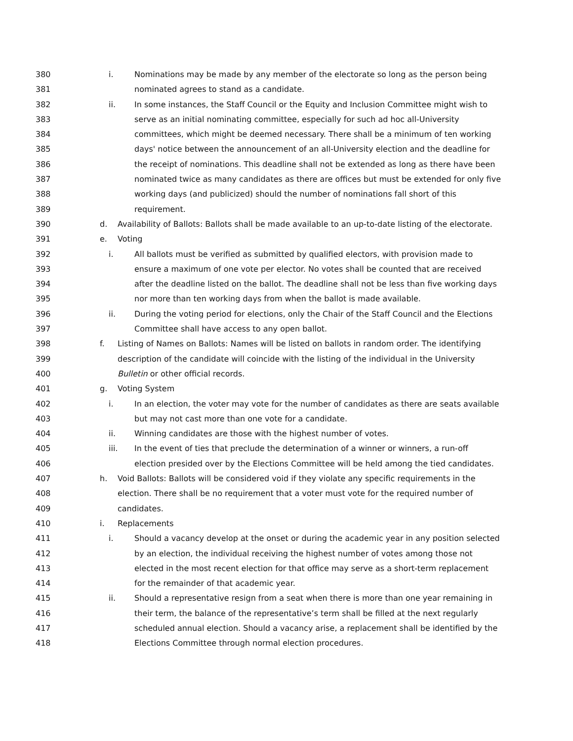380 i. Nominations may be made by any member of the electorate so long as the person being
381 nominated agrees to stand as a candidate.
382 ii. In some instances, the Staff Council or the Equity and Inclusion Committee might wish to
383 serve as an initial nominating committee, especially for such ad hoc all-University
384 committees, which might be deemed necessary. There shall be a minimum of ten working
385 days' notice between the announcement of an all-University election and the deadline for
386 the receipt of nominations. This deadline shall not be extended as long as there have been
387 nominated twice as many candidates as there are offices but must be extended for only five
388 working days (and publicized) should the number of nominations fall short of this
389 requirement.
390 d. Availability of Ballots: Ballots shall be made available to an up-to-date listing of the electorate.
391 e. Voting
392 i. All ballots must be verified as submitted by qualified electors, with provision made to
393 ensure a maximum of one vote per elector. No votes shall be counted that are received
394 after the deadline listed on the ballot. The deadline shall not be less than five working days
395 nor more than ten working days from when the ballot is made available.
396 ii. During the voting period for elections, only the Chair of the Staff Council and the Elections
397 Committee shall have access to any open ballot.
398 f. Listing of Names on Ballots: Names will be listed on ballots in random order. The identifying
399 description of the candidate will coincide with the listing of the individual in the University
400 Bulletin or other official records.
401 g. Voting System
402 i. In an election, the voter may vote for the number of candidates as there are seats available
403 but may not cast more than one vote for a candidate.
404 ii. Winning candidates are those with the highest number of votes.
405 iii. In the event of ties that preclude the determination of a winner or winners, a run-off
406 election presided over by the Elections Committee will be held among the tied candidates.
407 h. Void Ballots: Ballots will be considered void if they violate any specific requirements in the
408 election. There shall be no requirement that a voter must vote for the required number of
409 candidates.
410 i. Replacements
411 i. Should a vacancy develop at the onset or during the academic year in any position selected
412 by an election, the individual receiving the highest number of votes among those not
413 elected in the most recent election for that office may serve as a short-term replacement
414 for the remainder of that academic year.
415 ii. Should a representative resign from a seat when there is more than one year remaining in
416 their term, the balance of the representative’s term shall be filled at the next regularly
417 scheduled annual election. Should a vacancy arise, a replacement shall be identified by the
418 Elections Committee through normal election procedures.